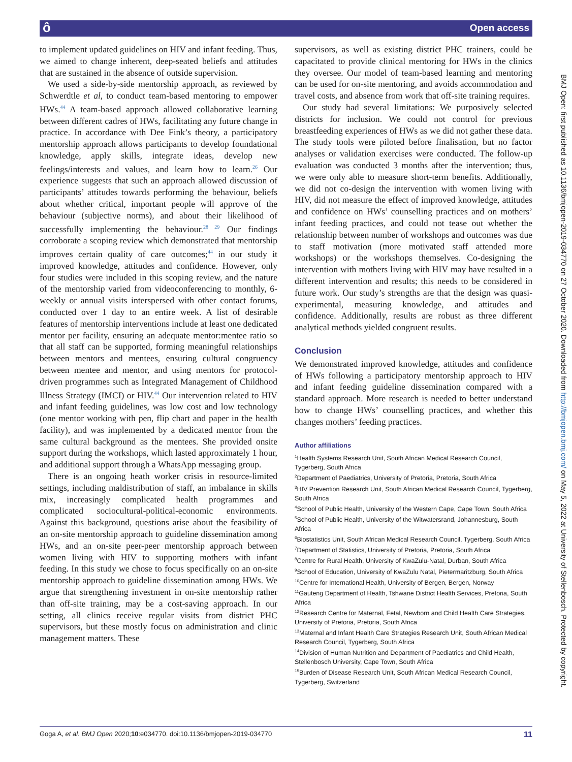ô Open access
to implement updated guidelines on HIV and infant feeding. Thus, we aimed to change inherent, deep-seated beliefs and attitudes that are sustained in the absence of outside supervision.
We used a side-by-side mentorship approach, as reviewed by Schwerdtle et al, to conduct team-based mentoring to empower HWs.<sup>44</sup> A team-based approach allowed collaborative learning between different cadres of HWs, facilitating any future change in practice. In accordance with Dee Fink’s theory, a participatory mentorship approach allows participants to develop foundational knowledge, apply skills, integrate ideas, develop new feelings/interests and values, and learn how to learn.<sup>26</sup> Our experience suggests that such an approach allowed discussion of participants’ attitudes towards performing the behaviour, beliefs about whether critical, important people will approve of the behaviour (subjective norms), and about their likelihood of successfully implementing the behaviour.<sup>28 29</sup> Our findings corroborate a scoping review which demonstrated that mentorship improves certain quality of care outcomes;<sup>44</sup> in our study it improved knowledge, attitudes and confidence. However, only four studies were included in this scoping review, and the nature of the mentorship varied from videoconferencing to monthly, 6-weekly or annual visits interspersed with other contact forums, conducted over 1 day to an entire week. A list of desirable features of mentorship interventions include at least one dedicated mentor per facility, ensuring an adequate mentor:mentee ratio so that all staff can be supported, forming meaningful relationships between mentors and mentees, ensuring cultural congruency between mentee and mentor, and using mentors for protocol-driven programmes such as Integrated Management of Childhood Illness Strategy (IMCI) or HIV.<sup>44</sup> Our intervention related to HIV and infant feeding guidelines, was low cost and low technology (one mentor working with pen, flip chart and paper in the health facility), and was implemented by a dedicated mentor from the same cultural background as the mentees. She provided onsite support during the workshops, which lasted approximately 1 hour, and additional support through a WhatsApp messaging group.
There is an ongoing heath worker crisis in resource-limited settings, including maldistribution of staff, an imbalance in skills mix, increasingly complicated health programmes and complicated sociocultural-political-economic environments. Against this background, questions arise about the feasibility of an on-site mentorship approach to guideline dissemination among HWs, and an on-site peer-peer mentorship approach between women living with HIV to supporting mothers with infant feeding. In this study we chose to focus specifically on an on-site mentorship approach to guideline dissemination among HWs. We argue that strengthening investment in on-site mentorship rather than off-site training, may be a cost-saving approach. In our setting, all clinics receive regular visits from district PHC supervisors, but these mostly focus on administration and clinic management matters. These
supervisors, as well as existing district PHC trainers, could be capacitated to provide clinical mentoring for HWs in the clinics they oversee. Our model of team-based learning and mentoring can be used for on-site mentoring, and avoids accommodation and travel costs, and absence from work that off-site training requires.
Our study had several limitations: We purposively selected districts for inclusion. We could not control for previous breastfeeding experiences of HWs as we did not gather these data. The study tools were piloted before finalisation, but no factor analyses or validation exercises were conducted. The follow-up evaluation was conducted 3 months after the intervention; thus, we were only able to measure short-term benefits. Additionally, we did not co-design the intervention with women living with HIV, did not measure the effect of improved knowledge, attitudes and confidence on HWs’ counselling practices and on mothers’ infant feeding practices, and could not tease out whether the relationship between number of workshops and outcomes was due to staff motivation (more motivated staff attended more workshops) or the workshops themselves. Co-designing the intervention with mothers living with HIV may have resulted in a different intervention and results; this needs to be considered in future work. Our study’s strengths are that the design was quasi-experimental, measuring knowledge, and attitudes and confidence. Additionally, results are robust as three different analytical methods yielded congruent results.
Conclusion
We demonstrated improved knowledge, attitudes and confidence of HWs following a participatory mentorship approach to HIV and infant feeding guideline dissemination compared with a standard approach. More research is needed to better understand how to change HWs’ counselling practices, and whether this changes mothers’ feeding practices.
Author affiliations
<sup>1</sup> Health Systems Research Unit, South African Medical Research Council, Tygerberg, South Africa
<sup>2</sup> Department of Paediatrics, University of Pretoria, Pretoria, South Africa
<sup>3</sup>HIV Prevention Research Unit, South African Medical Research Council, Tygerberg, South Africa
<sup>4</sup> School of Public Health, University of the Western Cape, Cape Town, South Africa
<sup>5</sup> School of Public Health, University of the Witwatersrand, Johannesburg, South Africa
<sup>6</sup> Biostatistics Unit, South African Medical Research Council, Tygerberg, South Africa
<sup>7</sup> Department of Statistics, University of Pretoria, Pretoria, South Africa
<sup>8</sup> Centre for Rural Health, University of KwaZulu-Natal, Durban, South Africa
<sup>9</sup> School of Education, University of KwaZulu Natal, Pietermaritzburg, South Africa
<sup>10</sup> Centre for International Health, University of Bergen, Bergen, Norway
<sup>11</sup> Gauteng Department of Health, Tshwane District Health Services, Pretoria, South Africa
<sup>12</sup> Research Centre for Maternal, Fetal, Newborn and Child Health Care Strategies, University of Pretoria, Pretoria, South Africa
<sup>13</sup> Maternal and Infant Health Care Strategies Research Unit, South African Medical Research Council, Tygerberg, South Africa
<sup>14</sup> Division of Human Nutrition and Department of Paediatrics and Child Health, Stellenbosch University, Cape Town, South Africa
<sup>15</sup> Burden of Disease Research Unit, South African Medical Research Council, Tygerberg, Switzerland
Goga A, et al. BMJ Open 2020;10:e034770. doi:10.1136/bmjopen-2019-034770 11
BMJ Open: first published as 10.1136/bmjopen-2019-034770 on 27 October 2020. Downloaded from http://bmjopen.bmj.com/ on May 5, 2022 at University of Stellenbosch. Protected by copyright.